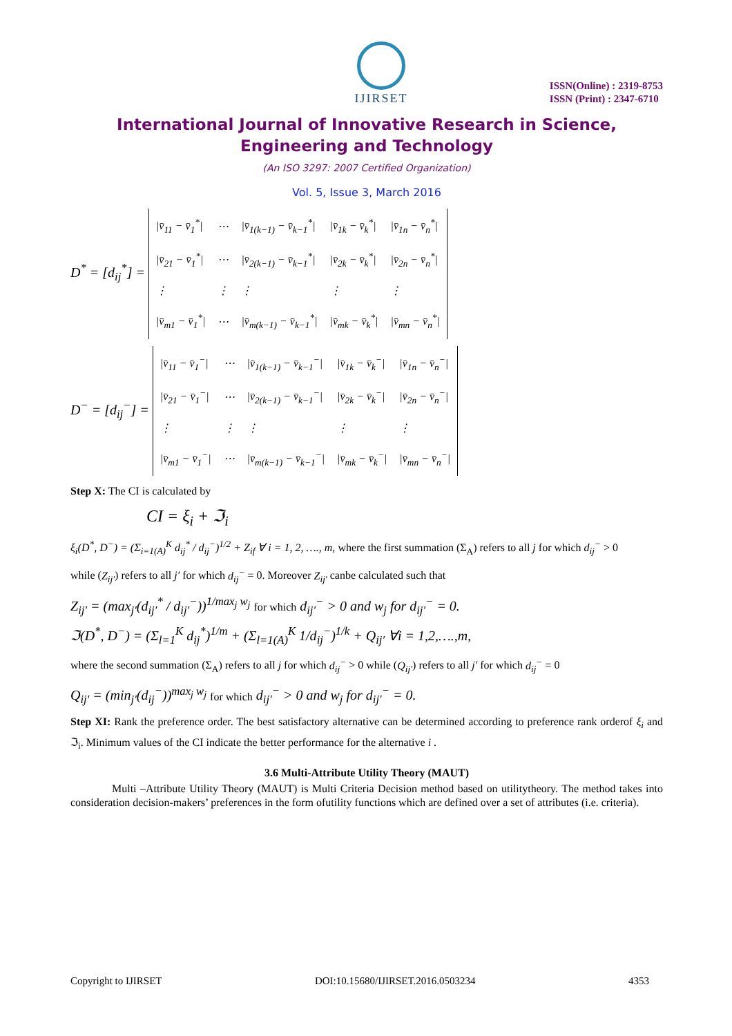IJIRSET
ISSN(Online) : 2319-8753
ISSN (Print) : 2347-6710
International Journal of Innovative Research in Science,
Engineering and Technology
(An ISO 3297: 2007 Certified Organization)
Vol. 5, Issue 3, March 2016
D<sup>*</sup> = [d<sub>ij</sub><sup>*</sup>] =
| /v̄<sub>11</sub> − v̄<sub>1</sub><sup>*</sup>/ | ⋯ | /v̄<sub>1(k−1)</sub> − v̄<sub>k−1</sub><sup>*</sup>/ | /v̄<sub>1k</sub> − v̄<sub>k</sub><sup>*</sup>/ | /v̄<sub>1n</sub> − v̄<sub>n</sub><sup>*</sup>/ |
| /v̄<sub>21</sub> − v̄<sub>1</sub><sup>*</sup>/ | ⋯ | /v̄<sub>2(k−1)</sub> − v̄<sub>k−1</sub><sup>*</sup>/ | /v̄<sub>2k</sub> − v̄<sub>k</sub><sup>*</sup>/ | /v̄<sub>2n</sub> − v̄<sub>n</sub><sup>*</sup>/ |
| ⋮ | ⋮ | ⋮ | ⋮ | ⋮ |
| /v̄<sub>m1</sub> − v̄<sub>1</sub><sup>*</sup>/ | ⋯ | /v̄<sub>m(k−1)</sub> − v̄<sub>k−1</sub><sup>*</sup>/ | /v̄<sub>mk</sub> − v̄<sub>k</sub><sup>*</sup>/ | /v̄<sub>mn</sub> − v̄<sub>n</sub><sup>*</sup>/ |
D<sup>−</sup> = [d<sub>ij</sub><sup>−</sup>] =
| /v̄<sub>11</sub> − v̄<sub>1</sub><sup>−</sup>/ | ⋯ | /v̄<sub>1(k−1)</sub> − v̄<sub>k−1</sub><sup>−</sup>/ | /v̄<sub>1k</sub> − v̄<sub>k</sub><sup>−</sup>/ | /v̄<sub>1n</sub> − v̄<sub>n</sub><sup>−</sup>/ |
| /v̄<sub>21</sub> − v̄<sub>1</sub><sup>−</sup>/ | ⋯ | /v̄<sub>2(k−1)</sub> − v̄<sub>k−1</sub><sup>−</sup>/ | /v̄<sub>2k</sub> − v̄<sub>k</sub><sup>−</sup>/ | /v̄<sub>2n</sub> − v̄<sub>n</sub><sup>−</sup>/ |
| ⋮ | ⋮ | ⋮ | ⋮ | ⋮ |
| /v̄<sub>m1</sub> − v̄<sub>1</sub><sup>−</sup>/ | ⋯ | /v̄<sub>m(k−1)</sub> − v̄<sub>k−1</sub><sup>−</sup>/ | /v̄<sub>mk</sub> − v̄<sub>k</sub><sup>−</sup>/ | /v̄<sub>mn</sub> − v̄<sub>n</sub><sup>−</sup>/ |
Step X: The CI is calculated by
CI = ξ<sub>i</sub> + ℑ<sub>i</sub>
ξ<sub>i</sub>(D<sup>*</sup>, D<sup>−</sup>) = (Σ<sub>i=1(A)</sub><sup>K</sup> d<sub>ij</sub><sup>*</sup> / d<sub>ij</sub><sup>−</sup>)<sup>1/2</sup> + Z<sub>if</sub> ∀ i = 1, 2, …., m, where the first summation (Σ<sub>A</sub>) refers to all j for which d<sub>ij</sub><sup>−</sup> > 0
while (Z<sub>ij′</sub>) refers to all j′ for which d<sub>ij</sub><sup>−</sup> = 0. Moreover Z<sub>ij′</sub> canbe calculated such that
Z<sub>ij′</sub> = (max<sub>j′</sub>(d<sub>ij′</sub><sup>*</sup> / d<sub>ij′</sub><sup>−</sup>))<sup>1/max<sub>j</sub> w<sub>j</sub></sup> for which d<sub>ij′</sub><sup>−</sup> > 0 and w<sub>j</sub> for d<sub>ij′</sub><sup>−</sup> = 0.
ℑ(D<sup>*</sup>, D<sup>−</sup>) = (Σ<sub>l=1</sub><sup>K</sup> d<sub>ij</sub><sup>*</sup>)<sup>1/m</sup> + (Σ<sub>l=1(A)</sub><sup>K</sup> 1/d<sub>ij</sub><sup>−</sup>)<sup>1/k</sup> + Q<sub>ij′</sub> ∀i = 1,2,….,m,
where the second summation (Σ<sub>A</sub>) refers to all j for which d<sub>ij</sub><sup>−</sup> > 0 while (Q<sub>ij′</sub>) refers to all j′ for which d<sub>ij</sub><sup>−</sup> = 0
Q<sub>ij′</sub> = (min<sub>j′</sub>(d<sub>ij</sub><sup>−</sup>))<sup>max<sub>j</sub> w<sub>j</sub></sup> for which d<sub>ij′</sub><sup>−</sup> > 0 and w<sub>j</sub> for d<sub>ij′</sub><sup>−</sup> = 0.
Step XI: Rank the preference order. The best satisfactory alternative can be determined according to preference rank orderof ξ<sub>i</sub> and ℑ<sub>i</sub>. Minimum values of the CI indicate the better performance for the alternative i .
3.6 Multi-Attribute Utility Theory (MAUT)
Multi –Attribute Utility Theory (MAUT) is Multi Criteria Decision method based on utilitytheory. The method takes into consideration decision-makers’ preferences in the form ofutility functions which are defined over a set of attributes (i.e. criteria).
Copyright to IJIRSET DOI:10.15680/IJIRSET.2016.0503234 4353